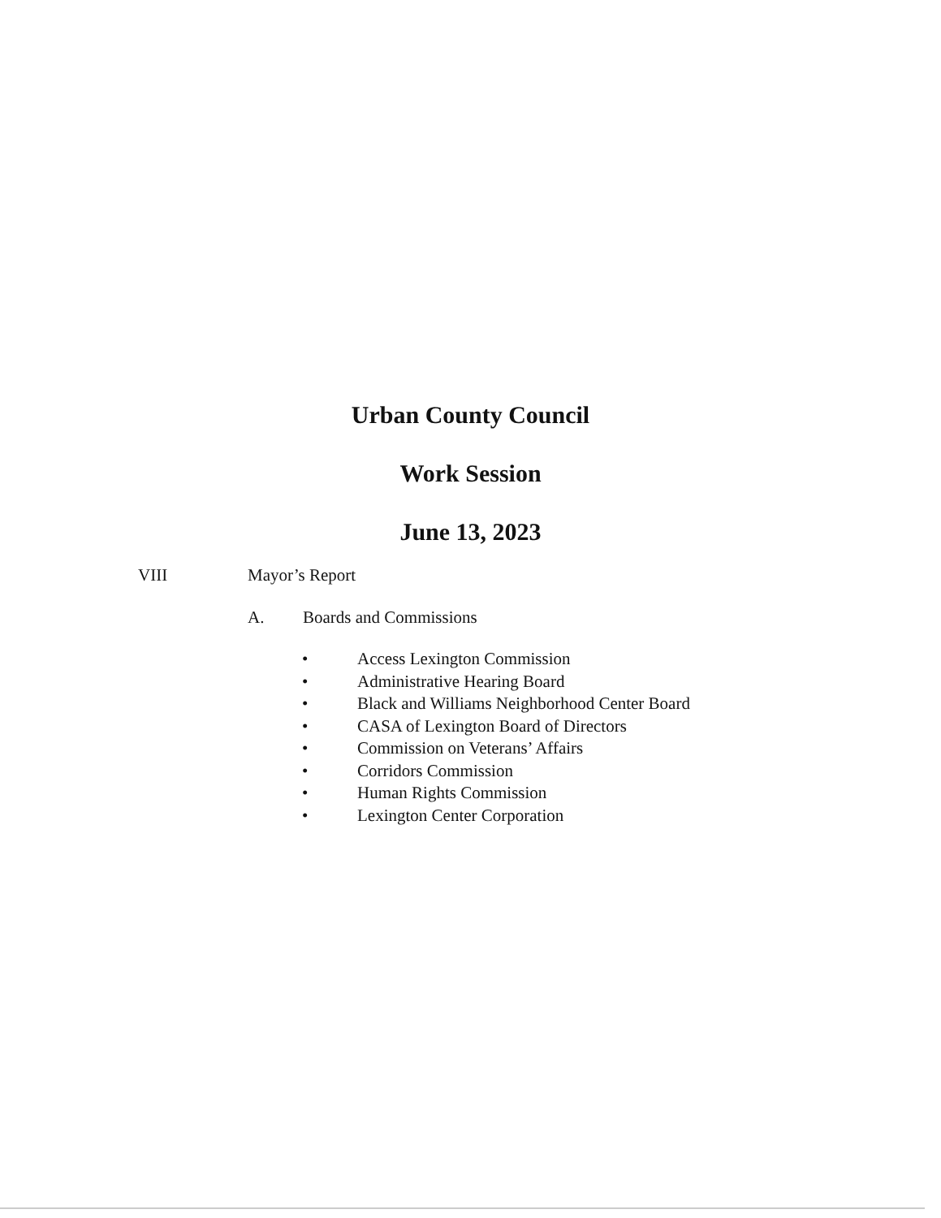Urban County Council
Work Session
June 13, 2023
VIII Mayor’s Report
A. Boards and Commissions
• Access Lexington Commission
• Administrative Hearing Board
• Black and Williams Neighborhood Center Board
• CASA of Lexington Board of Directors
• Commission on Veterans’ Affairs
• Corridors Commission
• Human Rights Commission
• Lexington Center Corporation